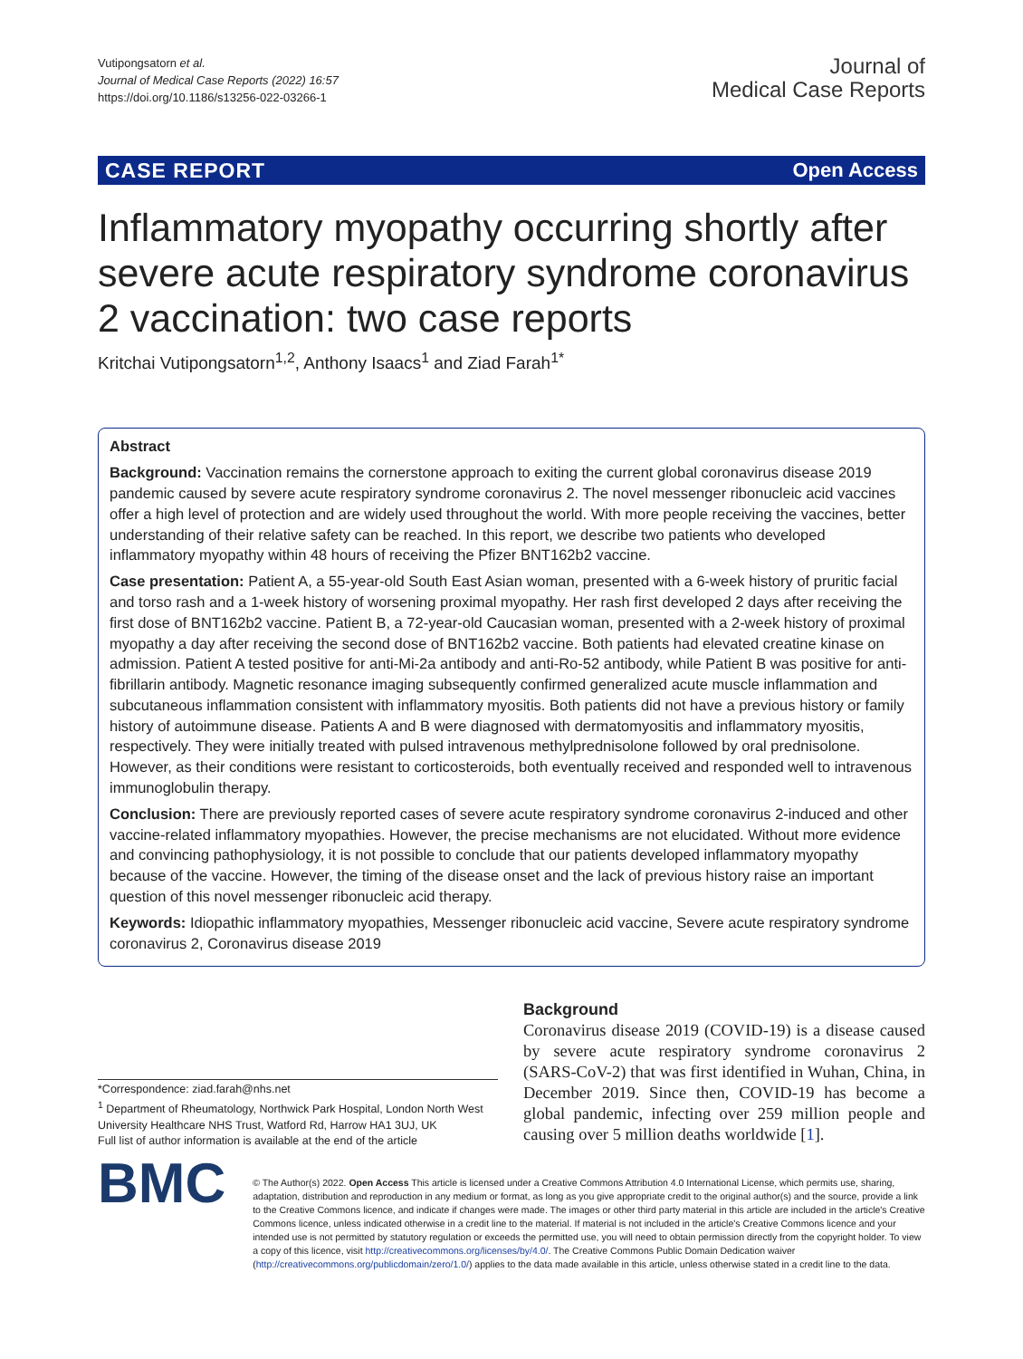Vutipongsatorn et al.
Journal of Medical Case Reports (2022) 16:57
https://doi.org/10.1186/s13256-022-03266-1
Journal of
Medical Case Reports
CASE REPORT Open Access
Inflammatory myopathy occurring shortly after severe acute respiratory syndrome coronavirus 2 vaccination: two case reports
Kritchai Vutipongsatorn<sup>1,2</sup>, Anthony Isaacs<sup>1</sup> and Ziad Farah<sup>1*</sup>
Abstract
Background: Vaccination remains the cornerstone approach to exiting the current global coronavirus disease 2019 pandemic caused by severe acute respiratory syndrome coronavirus 2. The novel messenger ribonucleic acid vaccines offer a high level of protection and are widely used throughout the world. With more people receiving the vaccines, better understanding of their relative safety can be reached. In this report, we describe two patients who developed inflammatory myopathy within 48 hours of receiving the Pfizer BNT162b2 vaccine.
Case presentation: Patient A, a 55-year-old South East Asian woman, presented with a 6-week history of pruritic facial and torso rash and a 1-week history of worsening proximal myopathy. Her rash first developed 2 days after receiving the first dose of BNT162b2 vaccine. Patient B, a 72-year-old Caucasian woman, presented with a 2-week history of proximal myopathy a day after receiving the second dose of BNT162b2 vaccine. Both patients had elevated creatine kinase on admission. Patient A tested positive for anti-Mi-2a antibody and anti-Ro-52 antibody, while Patient B was positive for anti-fibrillarin antibody. Magnetic resonance imaging subsequently confirmed generalized acute muscle inflammation and subcutaneous inflammation consistent with inflammatory myositis. Both patients did not have a previous history or family history of autoimmune disease. Patients A and B were diagnosed with dermatomyositis and inflammatory myositis, respectively. They were initially treated with pulsed intravenous methylprednisolone followed by oral prednisolone. However, as their conditions were resistant to corticosteroids, both eventually received and responded well to intravenous immunoglobulin therapy.
Conclusion: There are previously reported cases of severe acute respiratory syndrome coronavirus 2-induced and other vaccine-related inflammatory myopathies. However, the precise mechanisms are not elucidated. Without more evidence and convincing pathophysiology, it is not possible to conclude that our patients developed inflammatory myopathy because of the vaccine. However, the timing of the disease onset and the lack of previous history raise an important question of this novel messenger ribonucleic acid therapy.
Keywords: Idiopathic inflammatory myopathies, Messenger ribonucleic acid vaccine, Severe acute respiratory syndrome coronavirus 2, Coronavirus disease 2019
*Correspondence: ziad.farah@nhs.net
<sup>1</sup> Department of Rheumatology, Northwick Park Hospital, London North West University Healthcare NHS Trust, Watford Rd, Harrow HA1 3UJ, UK
Full list of author information is available at the end of the article
Background
Coronavirus disease 2019 (COVID-19) is a disease caused by severe acute respiratory syndrome coronavirus 2 (SARS-CoV-2) that was first identified in Wuhan, China, in December 2019. Since then, COVID-19 has become a global pandemic, infecting over 259 million people and causing over 5 million deaths worldwide [1].
BMC
© The Author(s) 2022. Open Access This article is licensed under a Creative Commons Attribution 4.0 International License, which permits use, sharing, adaptation, distribution and reproduction in any medium or format, as long as you give appropriate credit to the original author(s) and the source, provide a link to the Creative Commons licence, and indicate if changes were made. The images or other third party material in this article are included in the article's Creative Commons licence, unless indicated otherwise in a credit line to the material. If material is not included in the article's Creative Commons licence and your intended use is not permitted by statutory regulation or exceeds the permitted use, you will need to obtain permission directly from the copyright holder. To view a copy of this licence, visit http://creativecommons.org/licenses/by/4.0/. The Creative Commons Public Domain Dedication waiver (http://creativecommons.org/publicdomain/zero/1.0/) applies to the data made available in this article, unless otherwise stated in a credit line to the data.